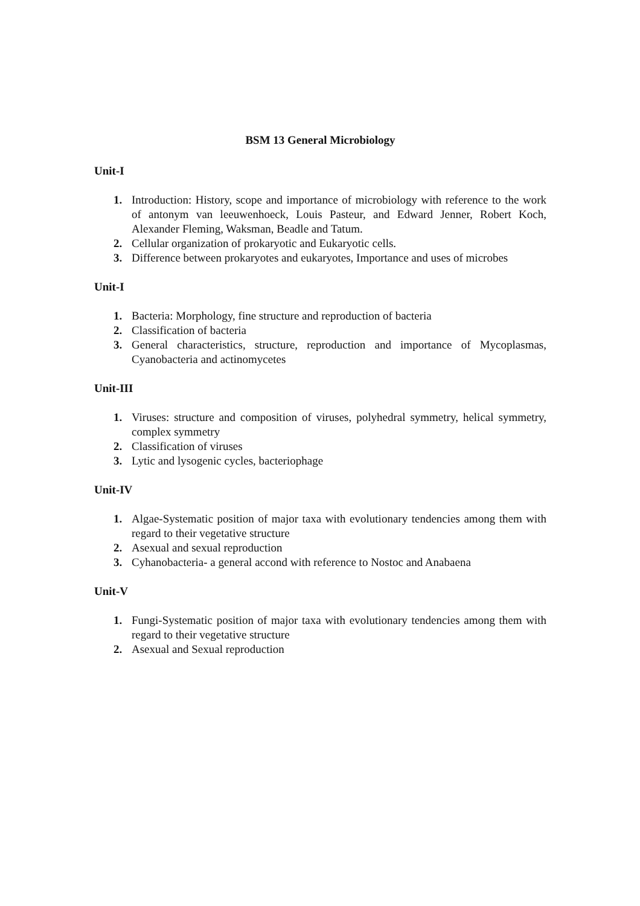BSM 13 General Microbiology
Unit-I
1. Introduction: History, scope and importance of microbiology with reference to the work of antonym van leeuwenhoeck, Louis Pasteur, and Edward Jenner, Robert Koch, Alexander Fleming, Waksman, Beadle and Tatum.
2. Cellular organization of prokaryotic and Eukaryotic cells.
3. Difference between prokaryotes and eukaryotes, Importance and uses of microbes
Unit-I
1. Bacteria: Morphology, fine structure and reproduction of bacteria
2. Classification of bacteria
3. General characteristics, structure, reproduction and importance of Mycoplasmas, Cyanobacteria and actinomycetes
Unit-III
1. Viruses: structure and composition of viruses, polyhedral symmetry, helical symmetry, complex symmetry
2. Classification of viruses
3. Lytic and lysogenic cycles, bacteriophage
Unit-IV
1. Algae-Systematic position of major taxa with evolutionary tendencies among them with regard to their vegetative structure
2. Asexual and sexual reproduction
3. Cyhanobacteria- a general accond with reference to Nostoc and Anabaena
Unit-V
1. Fungi-Systematic position of major taxa with evolutionary tendencies among them with regard to their vegetative structure
2. Asexual and Sexual reproduction